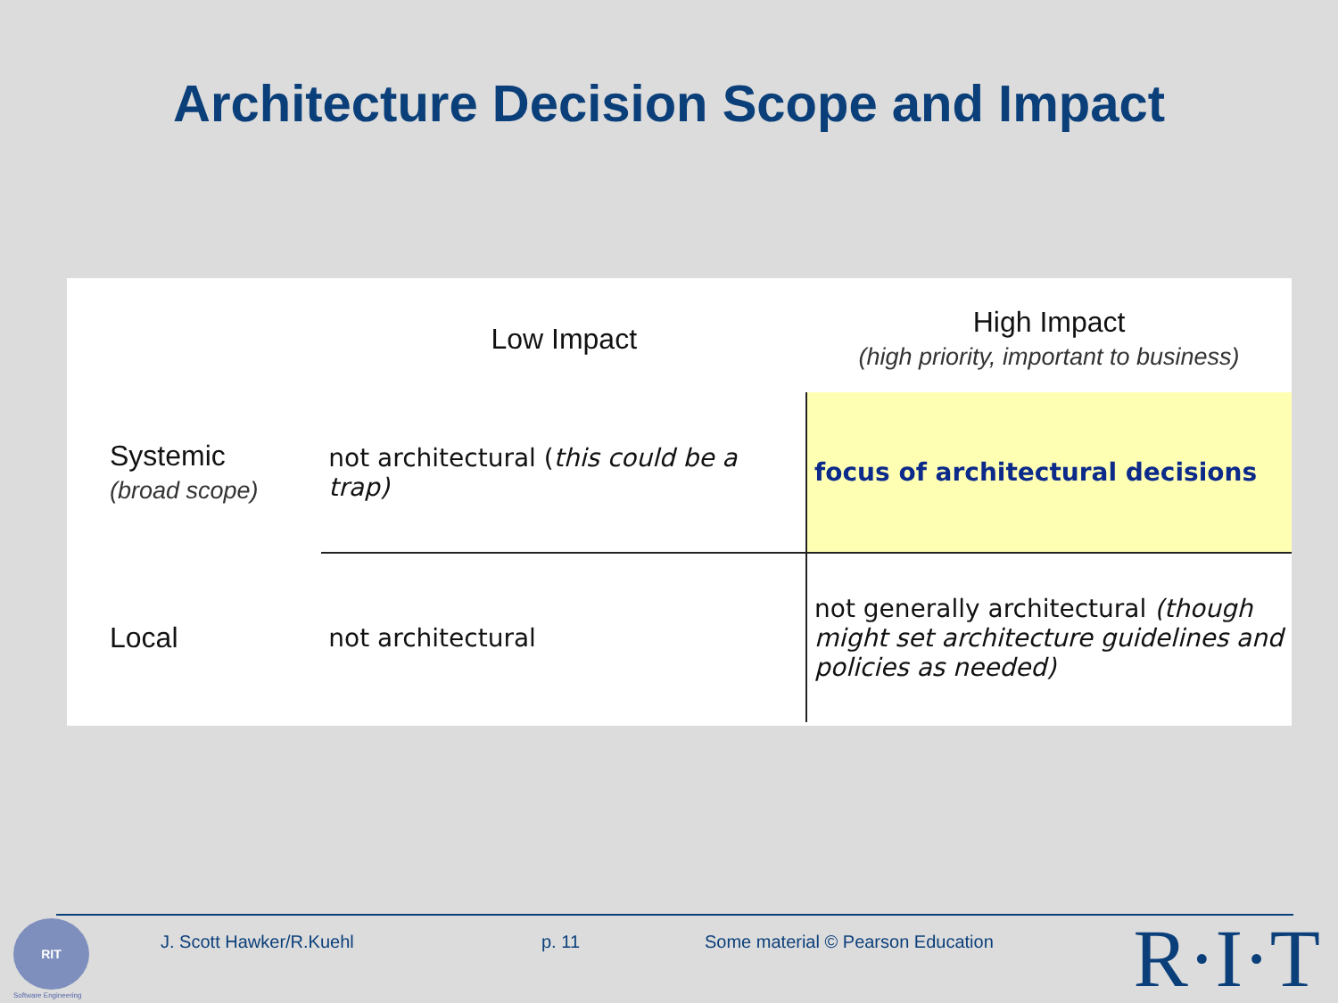Architecture Decision Scope and Impact
| | Low Impact | High Impact (high priority, important to business) |
| Systemic (broad scope) | not architectural ( this could be a trap) | focus of architectural decisions |
| Local | not architectural | not generally architectural (though might set architecture guidelines and policies as needed) |
RIT
Software Engineering
J. Scott Hawker/R.Kuehl p. 11
Some material © Pearson Education
R·I·T